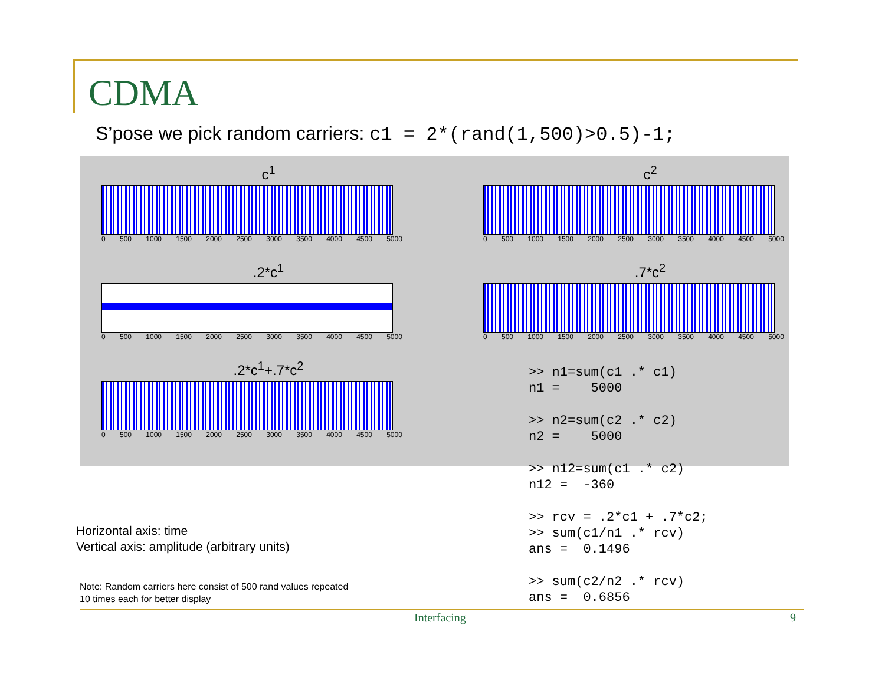CDMA
S’pose we pick random carriers: c1 = 2*(rand(1,500)>0.5)-1;
c<sup>1</sup>
0 500 1000 1500 2000 2500 3000 3500 4000 4500 5000
c<sup>2</sup>
0 500 1000 1500 2000 2500 3000 3500 4000 4500 5000
.2*c<sup>1</sup>
0 500 1000 1500 2000 2500 3000 3500 4000 4500 5000
.7*c<sup>2</sup>
0 500 1000 1500 2000 2500 3000 3500 4000 4500 5000
.2*c<sup>1</sup>+.7*c<sup>2</sup>
0 500 1000 1500 2000 2500 3000 3500 4000 4500 5000
>> n1=sum(c1 .* c1) n1 = 5000 >> n2=sum(c2 .* c2) n2 = 5000 >> n12=sum(c1 .* c2) n12 = -360 >> rcv = .2*c1 + .7*c2; >> sum(c1/n1 .* rcv) ans = 0.1496 >> sum(c2/n2 .* rcv) ans = 0.6856
Horizontal axis: time
Vertical axis: amplitude (arbitrary units)
Note: Random carriers here consist of 500 rand values repeated
10 times each for better display
Interfacing 9